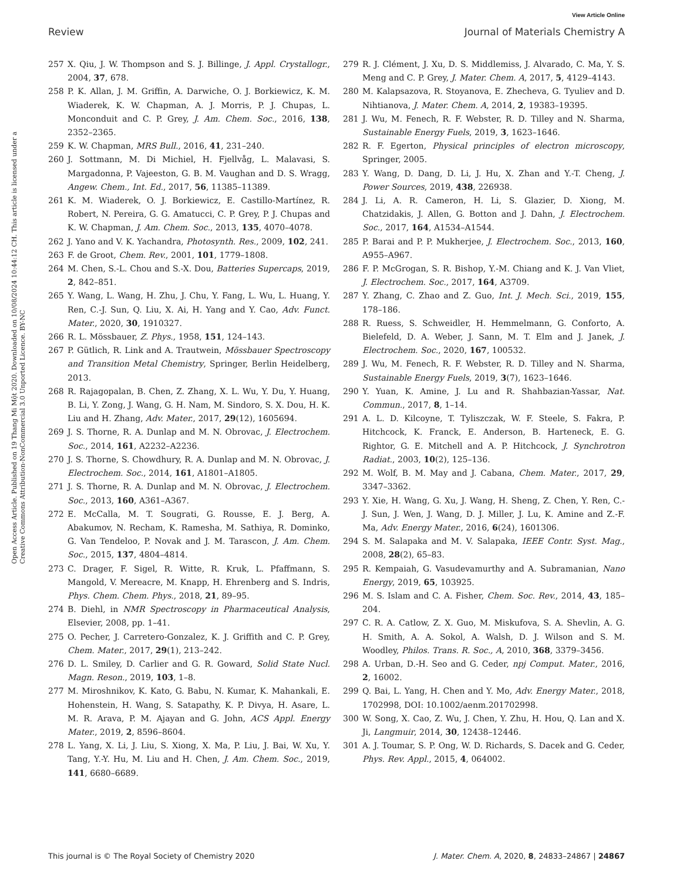View Article Online
Review Journal of Materials Chemistry A
Open Access Article. Published on 19 Thang Mi Một 2020. Downloaded on 10/08/2024 10:44:12 CH. This article is licensed under a Creative Commons Attribution-NonCommercial 3.0 Unported Licence. BY-NC
257 X. Qiu, J. W. Thompson and S. J. Billinge, J. Appl. Crystallogr., 2004, 37, 678.
258 P. K. Allan, J. M. Griffin, A. Darwiche, O. J. Borkiewicz, K. M. Wiaderek, K. W. Chapman, A. J. Morris, P. J. Chupas, L. Monconduit and C. P. Grey, J. Am. Chem. Soc., 2016, 138, 2352–2365.
259 K. W. Chapman, MRS Bull., 2016, 41, 231–240.
260 J. Sottmann, M. Di Michiel, H. Fjellvåg, L. Malavasi, S. Margadonna, P. Vajeeston, G. B. M. Vaughan and D. S. Wragg, Angew. Chem., Int. Ed., 2017, 56, 11385–11389.
261 K. M. Wiaderek, O. J. Borkiewicz, E. Castillo-Martínez, R. Robert, N. Pereira, G. G. Amatucci, C. P. Grey, P. J. Chupas and K. W. Chapman, J. Am. Chem. Soc., 2013, 135, 4070–4078.
262 J. Yano and V. K. Yachandra, Photosynth. Res., 2009, 102, 241.
263 F. de Groot, Chem. Rev., 2001, 101, 1779–1808.
264 M. Chen, S.-L. Chou and S.-X. Dou, Batteries Supercaps, 2019, 2, 842–851.
265 Y. Wang, L. Wang, H. Zhu, J. Chu, Y. Fang, L. Wu, L. Huang, Y. Ren, C.-J. Sun, Q. Liu, X. Ai, H. Yang and Y. Cao, Adv. Funct. Mater., 2020, 30, 1910327.
266 R. L. Mössbauer, Z. Phys., 1958, 151, 124–143.
267 P. Gütlich, R. Link and A. Trautwein, Mössbauer Spectroscopy and Transition Metal Chemistry, Springer, Berlin Heidelberg, 2013.
268 R. Rajagopalan, B. Chen, Z. Zhang, X. L. Wu, Y. Du, Y. Huang, B. Li, Y. Zong, J. Wang, G. H. Nam, M. Sindoro, S. X. Dou, H. K. Liu and H. Zhang, Adv. Mater., 2017, 29(12), 1605694.
269 J. S. Thorne, R. A. Dunlap and M. N. Obrovac, J. Electrochem. Soc., 2014, 161, A2232–A2236.
270 J. S. Thorne, S. Chowdhury, R. A. Dunlap and M. N. Obrovac, J. Electrochem. Soc., 2014, 161, A1801–A1805.
271 J. S. Thorne, R. A. Dunlap and M. N. Obrovac, J. Electrochem. Soc., 2013, 160, A361–A367.
272 E. McCalla, M. T. Sougrati, G. Rousse, E. J. Berg, A. Abakumov, N. Recham, K. Ramesha, M. Sathiya, R. Dominko, G. Van Tendeloo, P. Novak and J. M. Tarascon, J. Am. Chem. Soc., 2015, 137, 4804–4814.
273 C. Drager, F. Sigel, R. Witte, R. Kruk, L. Pfaffmann, S. Mangold, V. Mereacre, M. Knapp, H. Ehrenberg and S. Indris, Phys. Chem. Chem. Phys., 2018, 21, 89–95.
274 B. Diehl, in NMR Spectroscopy in Pharmaceutical Analysis, Elsevier, 2008, pp. 1–41.
275 O. Pecher, J. Carretero-Gonzalez, K. J. Griffith and C. P. Grey, Chem. Mater., 2017, 29(1), 213–242.
276 D. L. Smiley, D. Carlier and G. R. Goward, Solid State Nucl. Magn. Reson., 2019, 103, 1–8.
277 M. Miroshnikov, K. Kato, G. Babu, N. Kumar, K. Mahankali, E. Hohenstein, H. Wang, S. Satapathy, K. P. Divya, H. Asare, L. M. R. Arava, P. M. Ajayan and G. John, ACS Appl. Energy Mater., 2019, 2, 8596–8604.
278 L. Yang, X. Li, J. Liu, S. Xiong, X. Ma, P. Liu, J. Bai, W. Xu, Y. Tang, Y.-Y. Hu, M. Liu and H. Chen, J. Am. Chem. Soc., 2019, 141, 6680–6689.
279 R. J. Clément, J. Xu, D. S. Middlemiss, J. Alvarado, C. Ma, Y. S. Meng and C. P. Grey, J. Mater. Chem. A, 2017, 5, 4129–4143.
280 M. Kalapsazova, R. Stoyanova, E. Zhecheva, G. Tyuliev and D. Nihtianova, J. Mater. Chem. A, 2014, 2, 19383–19395.
281 J. Wu, M. Fenech, R. F. Webster, R. D. Tilley and N. Sharma, Sustainable Energy Fuels, 2019, 3, 1623–1646.
282 R. F. Egerton, Physical principles of electron microscopy, Springer, 2005.
283 Y. Wang, D. Dang, D. Li, J. Hu, X. Zhan and Y.-T. Cheng, J. Power Sources, 2019, 438, 226938.
284 J. Li, A. R. Cameron, H. Li, S. Glazier, D. Xiong, M. Chatzidakis, J. Allen, G. Botton and J. Dahn, J. Electrochem. Soc., 2017, 164, A1534–A1544.
285 P. Barai and P. P. Mukherjee, J. Electrochem. Soc., 2013, 160, A955–A967.
286 F. P. McGrogan, S. R. Bishop, Y.-M. Chiang and K. J. Van Vliet, J. Electrochem. Soc., 2017, 164, A3709.
287 Y. Zhang, C. Zhao and Z. Guo, Int. J. Mech. Sci., 2019, 155, 178–186.
288 R. Ruess, S. Schweidler, H. Hemmelmann, G. Conforto, A. Bielefeld, D. A. Weber, J. Sann, M. T. Elm and J. Janek, J. Electrochem. Soc., 2020, 167, 100532.
289 J. Wu, M. Fenech, R. F. Webster, R. D. Tilley and N. Sharma, Sustainable Energy Fuels, 2019, 3(7), 1623–1646.
290 Y. Yuan, K. Amine, J. Lu and R. Shahbazian-Yassar, Nat. Commun., 2017, 8, 1–14.
291 A. L. D. Kilcoyne, T. Tyliszczak, W. F. Steele, S. Fakra, P. Hitchcock, K. Franck, E. Anderson, B. Harteneck, E. G. Rightor, G. E. Mitchell and A. P. Hitchcock, J. Synchrotron Radiat., 2003, 10(2), 125–136.
292 M. Wolf, B. M. May and J. Cabana, Chem. Mater., 2017, 29, 3347–3362.
293 Y. Xie, H. Wang, G. Xu, J. Wang, H. Sheng, Z. Chen, Y. Ren, C.-J. Sun, J. Wen, J. Wang, D. J. Miller, J. Lu, K. Amine and Z.-F. Ma, Adv. Energy Mater., 2016, 6(24), 1601306.
294 S. M. Salapaka and M. V. Salapaka, IEEE Contr. Syst. Mag., 2008, 28(2), 65–83.
295 R. Kempaiah, G. Vasudevamurthy and A. Subramanian, Nano Energy, 2019, 65, 103925.
296 M. S. Islam and C. A. Fisher, Chem. Soc. Rev., 2014, 43, 185–204.
297 C. R. A. Catlow, Z. X. Guo, M. Miskufova, S. A. Shevlin, A. G. H. Smith, A. A. Sokol, A. Walsh, D. J. Wilson and S. M. Woodley, Philos. Trans. R. Soc., A, 2010, 368, 3379–3456.
298 A. Urban, D.-H. Seo and G. Ceder, npj Comput. Mater., 2016, 2, 16002.
299 Q. Bai, L. Yang, H. Chen and Y. Mo, Adv. Energy Mater., 2018, 1702998, DOI: 10.1002/aenm.201702998.
300 W. Song, X. Cao, Z. Wu, J. Chen, Y. Zhu, H. Hou, Q. Lan and X. Ji, Langmuir, 2014, 30, 12438–12446.
301 A. J. Toumar, S. P. Ong, W. D. Richards, S. Dacek and G. Ceder, Phys. Rev. Appl., 2015, 4, 064002.
This journal is © The Royal Society of Chemistry 2020 J. Mater. Chem. A, 2020, 8, 24833–24867 | 24867